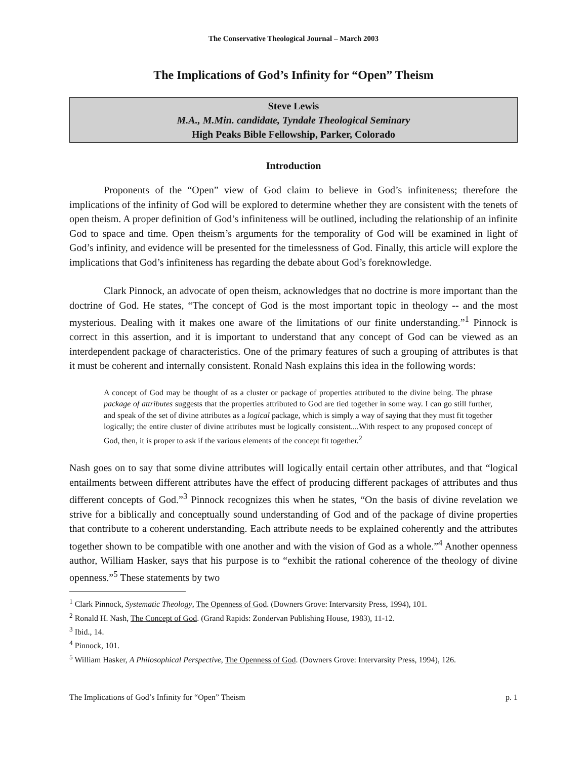The Conservative Theological Journal – March 2003
The Implications of God’s Infinity for “Open” Theism
Steve Lewis
M.A., M.Min. candidate, Tyndale Theological Seminary
High Peaks Bible Fellowship, Parker, Colorado
Introduction
Proponents of the “Open” view of God claim to believe in God’s infiniteness; therefore the implications of the infinity of God will be explored to determine whether they are consistent with the tenets of open theism. A proper definition of God’s infiniteness will be outlined, including the relationship of an infinite God to space and time. Open theism’s arguments for the temporality of God will be examined in light of God’s infinity, and evidence will be presented for the timelessness of God. Finally, this article will explore the implications that God’s infiniteness has regarding the debate about God’s foreknowledge.
Clark Pinnock, an advocate of open theism, acknowledges that no doctrine is more important than the doctrine of God. He states, “The concept of God is the most important topic in theology -- and the most mysterious. Dealing with it makes one aware of the limitations of our finite understanding.”<sup>1</sup> Pinnock is correct in this assertion, and it is important to understand that any concept of God can be viewed as an interdependent package of characteristics. One of the primary features of such a grouping of attributes is that it must be coherent and internally consistent. Ronald Nash explains this idea in the following words:
A concept of God may be thought of as a cluster or package of properties attributed to the divine being. The phrase package of attributes suggests that the properties attributed to God are tied together in some way. I can go still further, and speak of the set of divine attributes as a logical package, which is simply a way of saying that they must fit together logically; the entire cluster of divine attributes must be logically consistent....With respect to any proposed concept of God, then, it is proper to ask if the various elements of the concept fit together.<sup>2</sup>
Nash goes on to say that some divine attributes will logically entail certain other attributes, and that “logical entailments between different attributes have the effect of producing different packages of attributes and thus different concepts of God.”<sup>3</sup> Pinnock recognizes this when he states, “On the basis of divine revelation we strive for a biblically and conceptually sound understanding of God and of the package of divine properties that contribute to a coherent understanding. Each attribute needs to be explained coherently and the attributes together shown to be compatible with one another and with the vision of God as a whole.”<sup>4</sup> Another openness author, William Hasker, says that his purpose is to “exhibit the rational coherence of the theology of divine openness.”<sup>5</sup> These statements by two
<sup>1</sup> Clark Pinnock, Systematic Theology, The Openness of God. (Downers Grove: Intervarsity Press, 1994), 101.
<sup>2</sup> Ronald H. Nash, The Concept of God. (Grand Rapids: Zondervan Publishing House, 1983), 11-12.
<sup>3</sup> Ibid., 14.
<sup>4</sup> Pinnock, 101.
<sup>5</sup> William Hasker, A Philosophical Perspective, The Openness of God. (Downers Grove: Intervarsity Press, 1994), 126.
The Implications of God’s Infinity for “Open” Theism p. 1